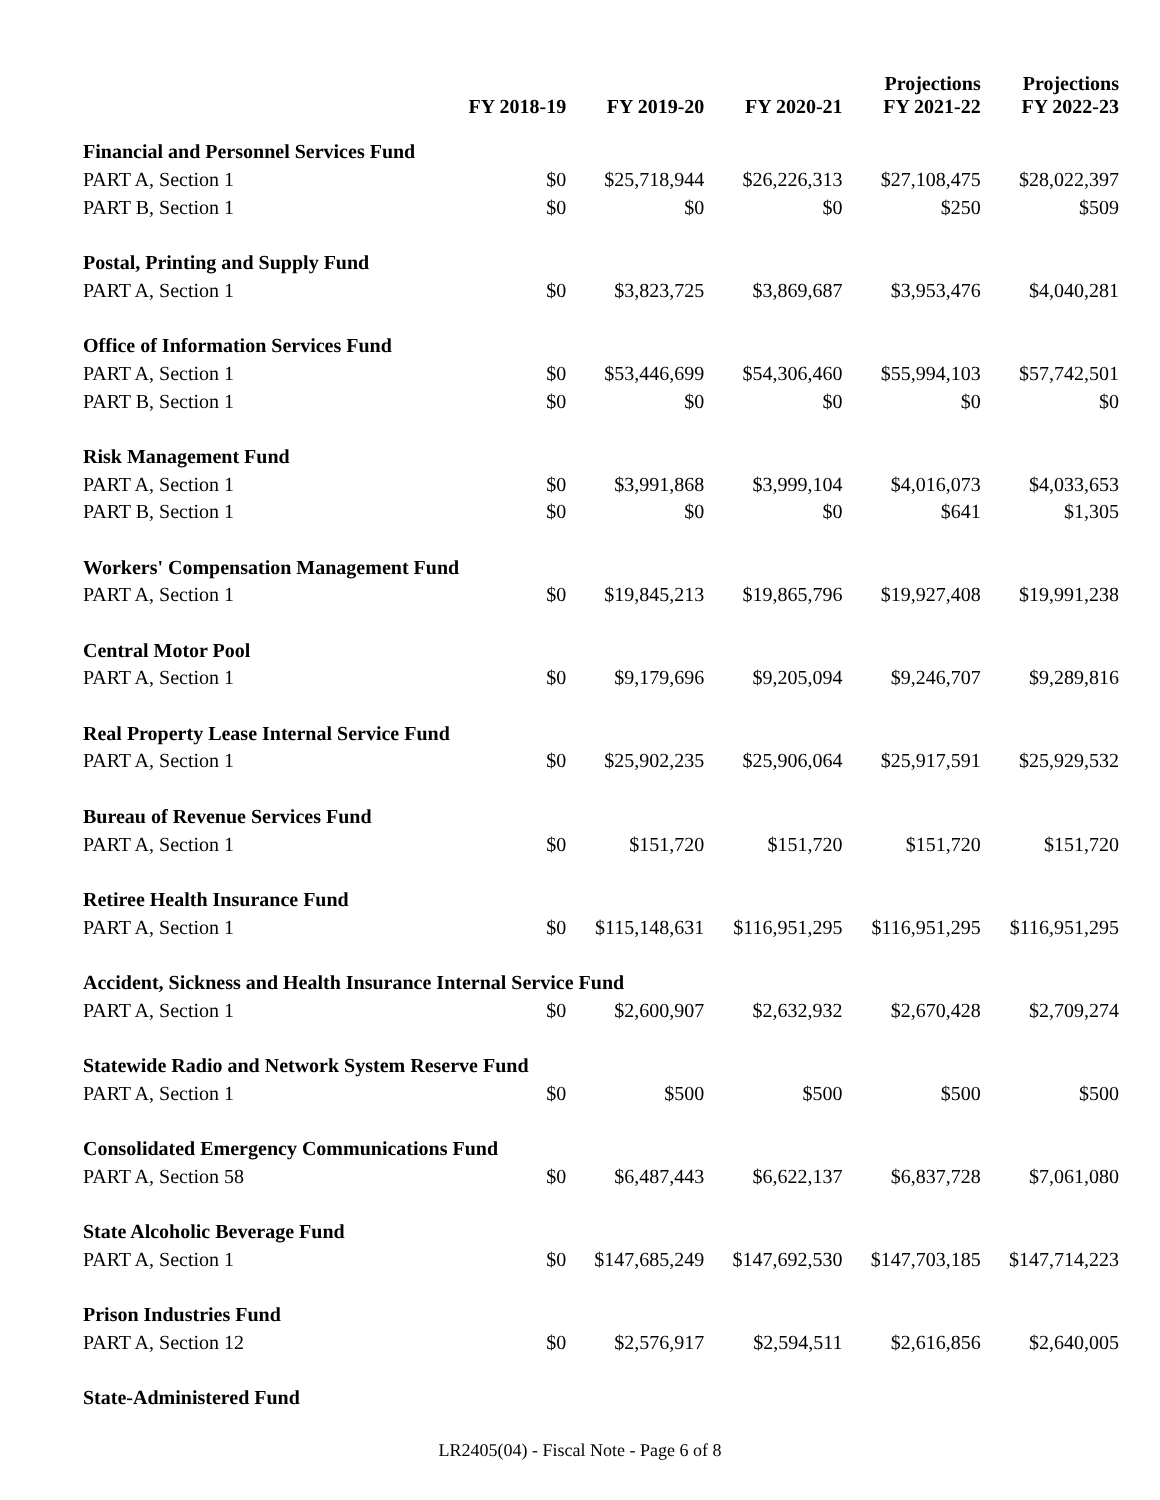| | FY 2018-19 | FY 2019-20 | FY 2020-21 | Projections FY 2021-22 | Projections FY 2022-23 |
| --- | --- | --- | --- | --- | --- |
| Financial and Personnel Services Fund | | | | | |
| PART A, Section 1 | $0 | $25,718,944 | $26,226,313 | $27,108,475 | $28,022,397 |
| PART B, Section 1 | $0 | $0 | $0 | $250 | $509 |
| Postal, Printing and Supply Fund | | | | | |
| PART A, Section 1 | $0 | $3,823,725 | $3,869,687 | $3,953,476 | $4,040,281 |
| Office of Information Services Fund | | | | | |
| PART A, Section 1 | $0 | $53,446,699 | $54,306,460 | $55,994,103 | $57,742,501 |
| PART B, Section 1 | $0 | $0 | $0 | $0 | $0 |
| Risk Management Fund | | | | | |
| PART A, Section 1 | $0 | $3,991,868 | $3,999,104 | $4,016,073 | $4,033,653 |
| PART B, Section 1 | $0 | $0 | $0 | $641 | $1,305 |
| Workers' Compensation Management Fund | | | | | |
| PART A, Section 1 | $0 | $19,845,213 | $19,865,796 | $19,927,408 | $19,991,238 |
| Central Motor Pool | | | | | |
| PART A, Section 1 | $0 | $9,179,696 | $9,205,094 | $9,246,707 | $9,289,816 |
| Real Property Lease Internal Service Fund | | | | | |
| PART A, Section 1 | $0 | $25,902,235 | $25,906,064 | $25,917,591 | $25,929,532 |
| Bureau of Revenue Services Fund | | | | | |
| PART A, Section 1 | $0 | $151,720 | $151,720 | $151,720 | $151,720 |
| Retiree Health Insurance Fund | | | | | |
| PART A, Section 1 | $0 | $115,148,631 | $116,951,295 | $116,951,295 | $116,951,295 |
| Accident, Sickness and Health Insurance Internal Service Fund | | | | | |
| PART A, Section 1 | $0 | $2,600,907 | $2,632,932 | $2,670,428 | $2,709,274 |
| Statewide Radio and Network System Reserve Fund | | | | | |
| PART A, Section 1 | $0 | $500 | $500 | $500 | $500 |
| Consolidated Emergency Communications Fund | | | | | |
| PART A, Section 58 | $0 | $6,487,443 | $6,622,137 | $6,837,728 | $7,061,080 |
| State Alcoholic Beverage Fund | | | | | |
| PART A, Section 1 | $0 | $147,685,249 | $147,692,530 | $147,703,185 | $147,714,223 |
| Prison Industries Fund | | | | | |
| PART A, Section 12 | $0 | $2,576,917 | $2,594,511 | $2,616,856 | $2,640,005 |
| State-Administered Fund | | | | | |
LR2405(04) - Fiscal Note - Page 6 of 8